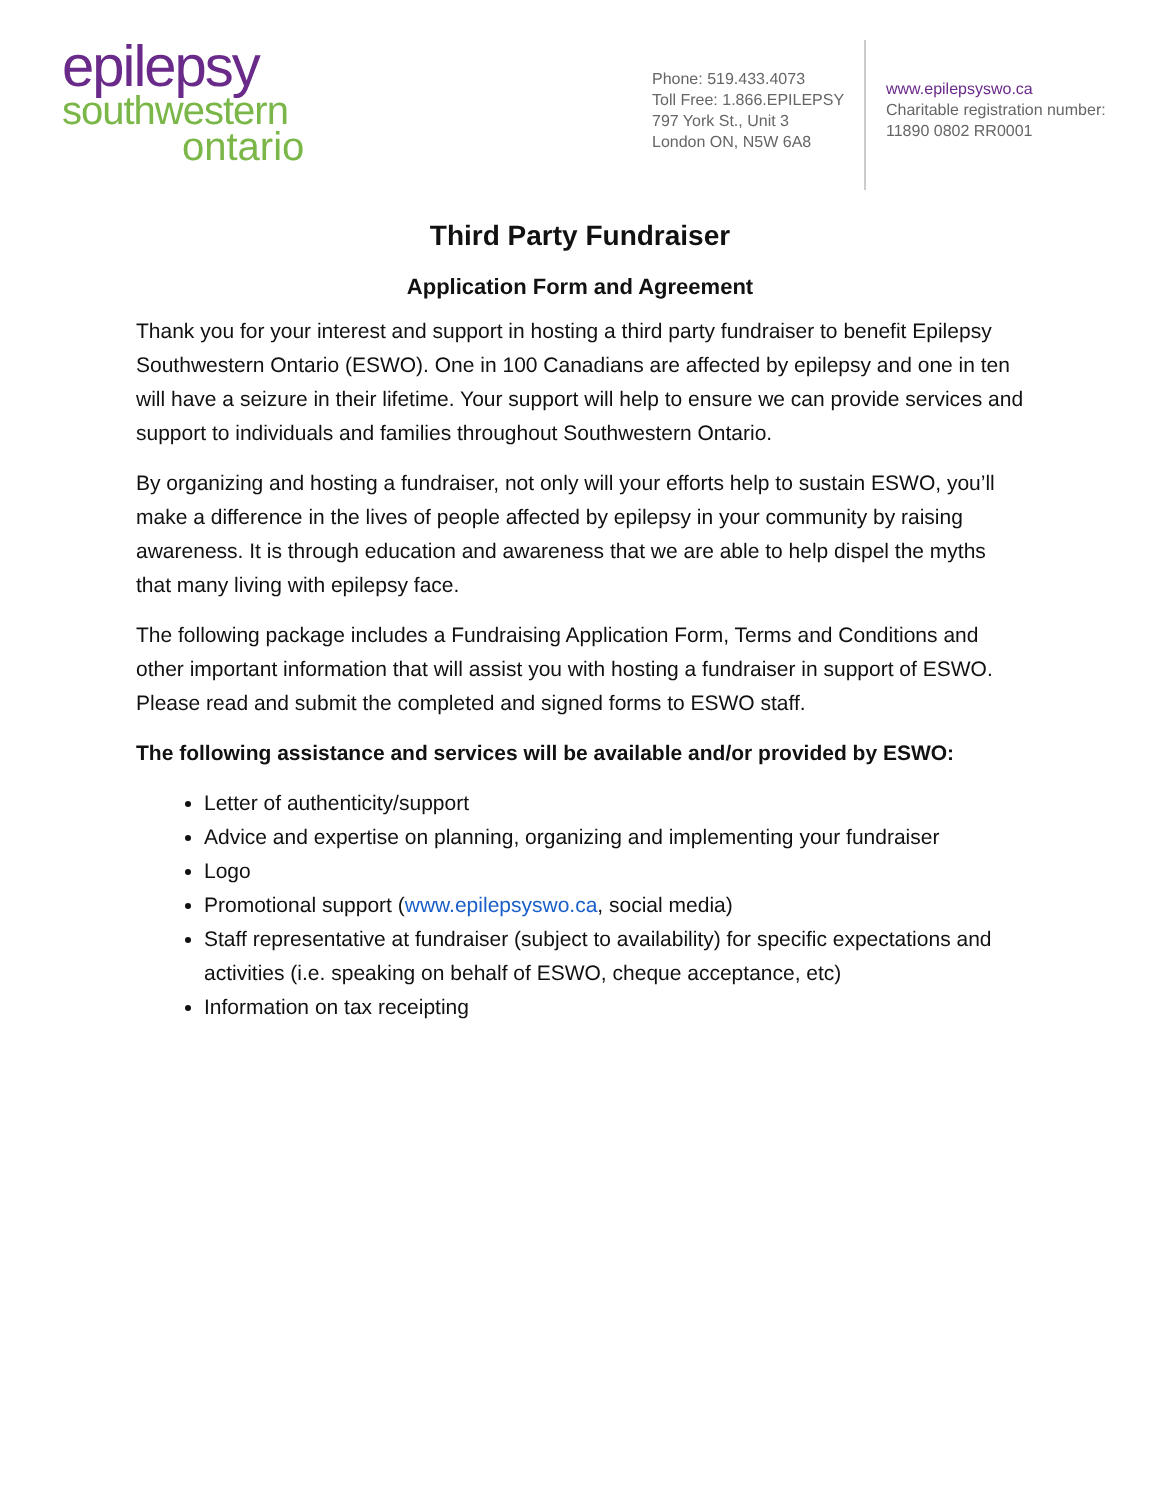epilepsy
southwestern
ontario
Phone: 519.433.4073
Toll Free: 1.866.EPILEPSY
797 York St., Unit 3
London ON, N5W 6A8
www.epilepsyswo.ca
Charitable registration number:
11890 0802 RR0001
Third Party Fundraiser
Application Form and Agreement
Thank you for your interest and support in hosting a third party fundraiser to benefit Epilepsy Southwestern Ontario (ESWO). One in 100 Canadians are affected by epilepsy and one in ten will have a seizure in their lifetime. Your support will help to ensure we can provide services and support to individuals and families throughout Southwestern Ontario.
By organizing and hosting a fundraiser, not only will your efforts help to sustain ESWO, you’ll make a difference in the lives of people affected by epilepsy in your community by raising awareness. It is through education and awareness that we are able to help dispel the myths that many living with epilepsy face.
The following package includes a Fundraising Application Form, Terms and Conditions and other important information that will assist you with hosting a fundraiser in support of ESWO. Please read and submit the completed and signed forms to ESWO staff.
The following assistance and services will be available and/or provided by ESWO:
Letter of authenticity/support
Advice and expertise on planning, organizing and implementing your fundraiser
Logo
Promotional support (www.epilepsyswo.ca, social media)
Staff representative at fundraiser (subject to availability) for specific expectations and activities (i.e. speaking on behalf of ESWO, cheque acceptance, etc)
Information on tax receipting